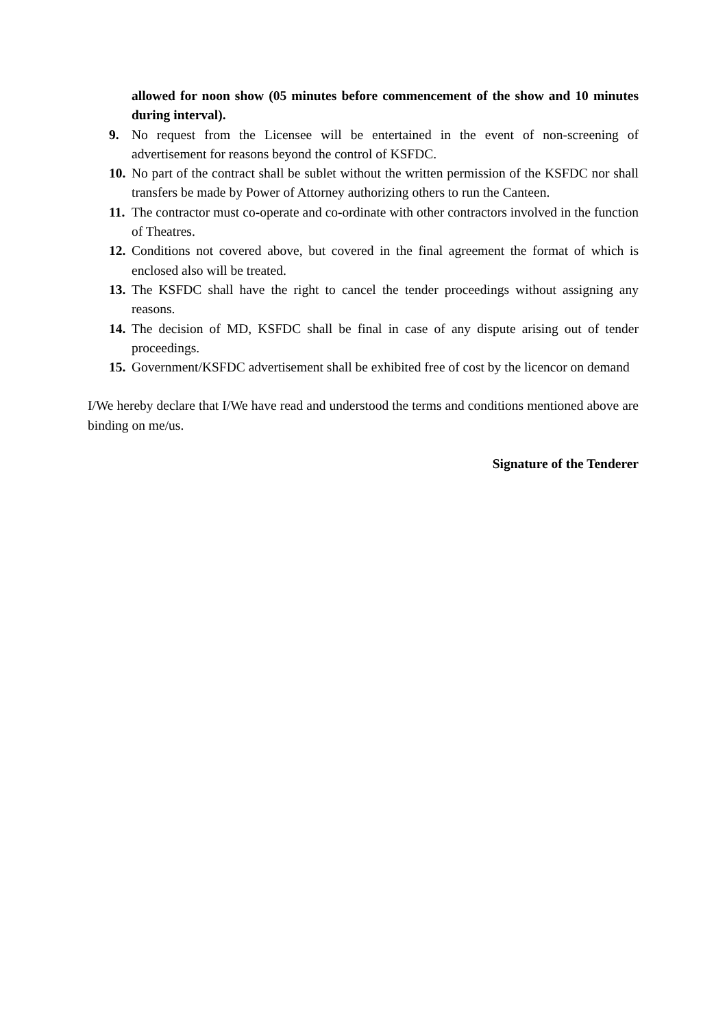allowed for noon show (05 minutes before commencement of the show and 10 minutes during interval).
9. No request from the Licensee will be entertained in the event of non-screening of advertisement for reasons beyond the control of KSFDC.
10. No part of the contract shall be sublet without the written permission of the KSFDC nor shall transfers be made by Power of Attorney authorizing others to run the Canteen.
11. The contractor must co-operate and co-ordinate with other contractors involved in the function of Theatres.
12. Conditions not covered above, but covered in the final agreement the format of which is enclosed also will be treated.
13. The KSFDC shall have the right to cancel the tender proceedings without assigning any reasons.
14. The decision of MD, KSFDC shall be final in case of any dispute arising out of tender proceedings.
15. Government/KSFDC advertisement shall be exhibited free of cost by the licencor on demand
I/We hereby declare that I/We have read and understood the terms and conditions mentioned above are binding on me/us.
Signature of the Tenderer